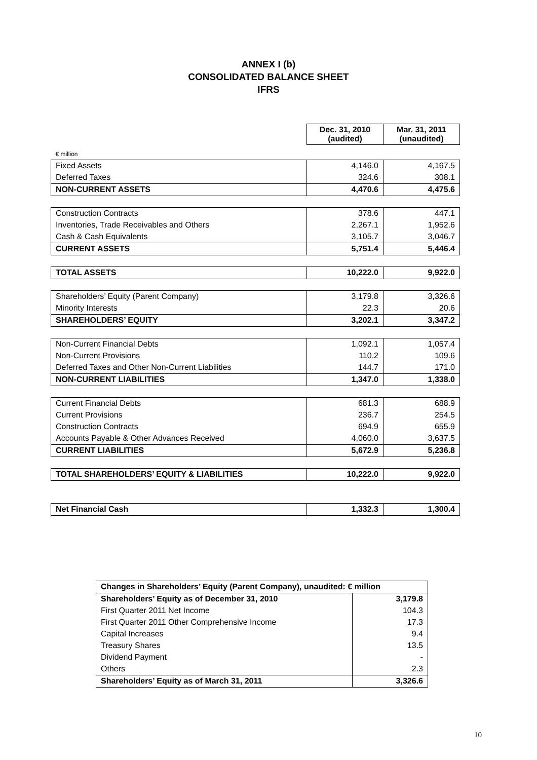ANNEX I (b)
CONSOLIDATED BALANCE SHEET
IFRS
| | Dec. 31, 2010 (audited) | Mar. 31, 2011 (unaudited) |
| € million | | |
| Fixed Assets | 4,146.0 | 4,167.5 |
| Deferred Taxes | 324.6 | 308.1 |
| NON-CURRENT ASSETS | 4,470.6 | 4,475.6 |
| Construction Contracts | 378.6 | 447.1 |
| Inventories, Trade Receivables and Others | 2,267.1 | 1,952.6 |
| Cash & Cash Equivalents | 3,105.7 | 3,046.7 |
| CURRENT ASSETS | 5,751.4 | 5,446.4 |
| TOTAL ASSETS | 10,222.0 | 9,922.0 |
| Shareholders’ Equity (Parent Company) | 3,179.8 | 3,326.6 |
| Minority Interests | 22.3 | 20.6 |
| SHAREHOLDERS’ EQUITY | 3,202.1 | 3,347.2 |
| Non-Current Financial Debts | 1,092.1 | 1,057.4 |
| Non-Current Provisions | 110.2 | 109.6 |
| Deferred Taxes and Other Non-Current Liabilities | 144.7 | 171.0 |
| NON-CURRENT LIABILITIES | 1,347.0 | 1,338.0 |
| Current Financial Debts | 681.3 | 688.9 |
| Current Provisions | 236.7 | 254.5 |
| Construction Contracts | 694.9 | 655.9 |
| Accounts Payable & Other Advances Received | 4,060.0 | 3,637.5 |
| CURRENT LIABILITIES | 5,672.9 | 5,236.8 |
| TOTAL SHAREHOLDERS’ EQUITY & LIABILITIES | 10,222.0 | 9,922.0 |
| Net Financial Cash | 1,332.3 | 1,300.4 |
| Changes in Shareholders’ Equity (Parent Company), unaudited: € million | |
| Shareholders’ Equity as of December 31, 2010 | 3,179.8 |
| First Quarter 2011 Net Income | 104.3 |
| First Quarter 2011 Other Comprehensive Income | 17.3 |
| Capital Increases | 9.4 |
| Treasury Shares | 13.5 |
| Dividend Payment | - |
| Others | 2.3 |
| Shareholders’ Equity as of March 31, 2011 | 3,326.6 |
10